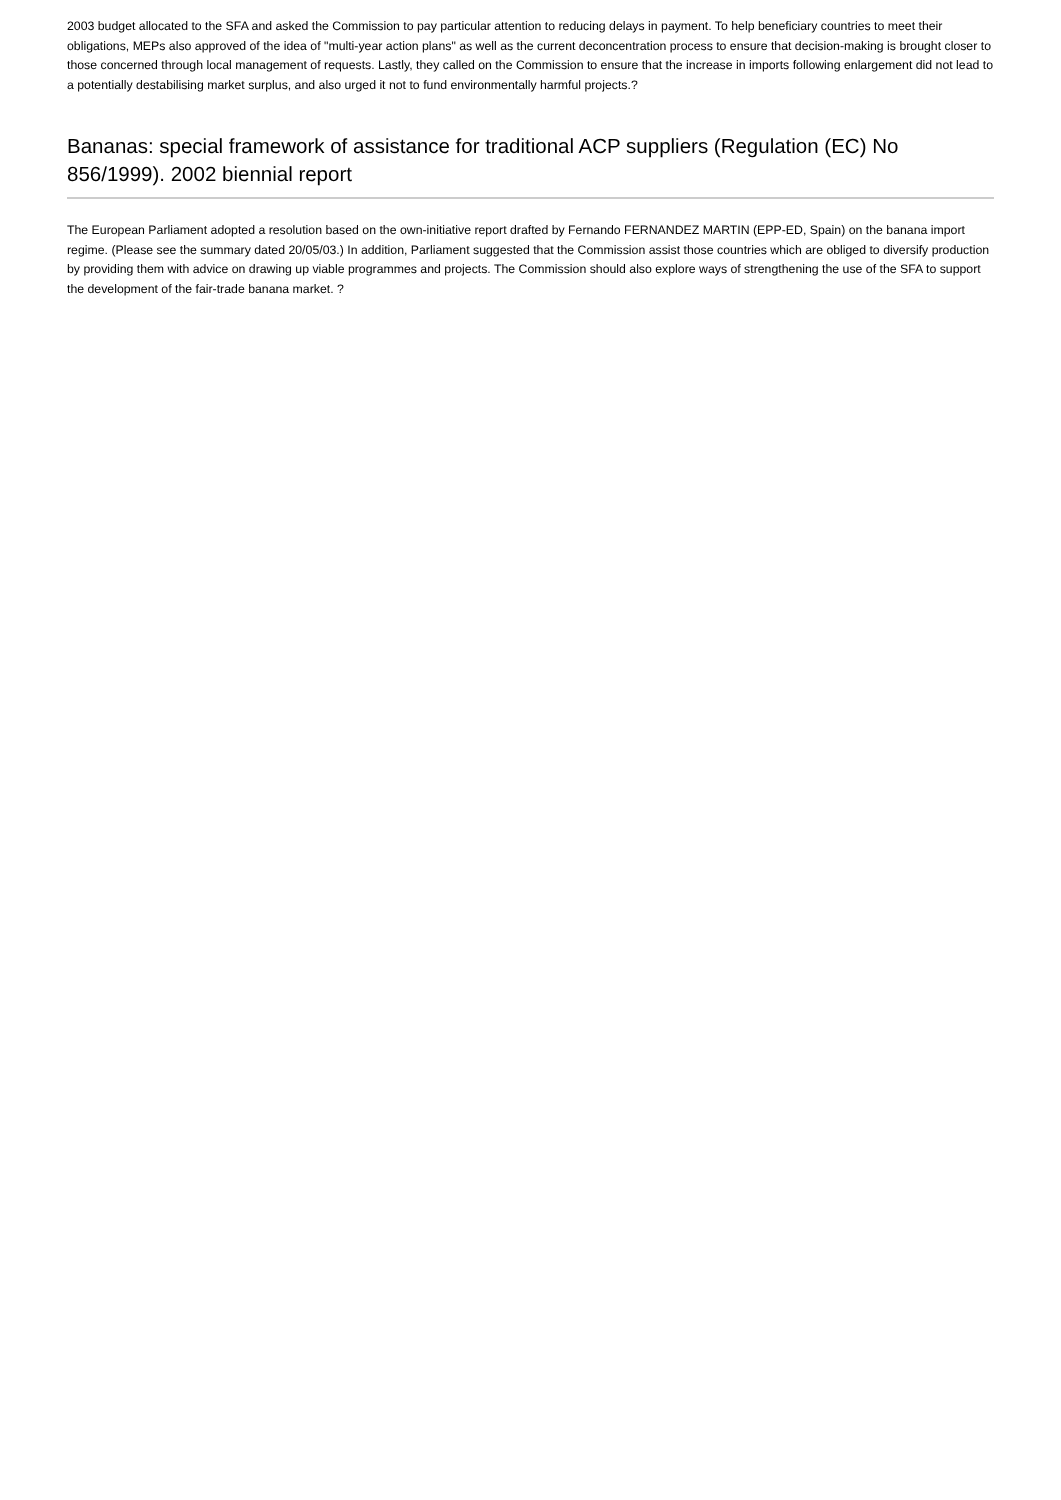2003 budget allocated to the SFA and asked the Commission to pay particular attention to reducing delays in payment. To help beneficiary countries to meet their obligations, MEPs also approved of the idea of "multi-year action plans" as well as the current deconcentration process to ensure that decision-making is brought closer to those concerned through local management of requests. Lastly, they called on the Commission to ensure that the increase in imports following enlargement did not lead to a potentially destabilising market surplus, and also urged it not to fund environmentally harmful projects.?
Bananas: special framework of assistance for traditional ACP suppliers (Regulation (EC) No 856/1999). 2002 biennial report
The European Parliament adopted a resolution based on the own-initiative report drafted by Fernando FERNANDEZ MARTIN (EPP-ED, Spain) on the banana import regime. (Please see the summary dated 20/05/03.) In addition, Parliament suggested that the Commission assist those countries which are obliged to diversify production by providing them with advice on drawing up viable programmes and projects. The Commission should also explore ways of strengthening the use of the SFA to support the development of the fair-trade banana market. ?